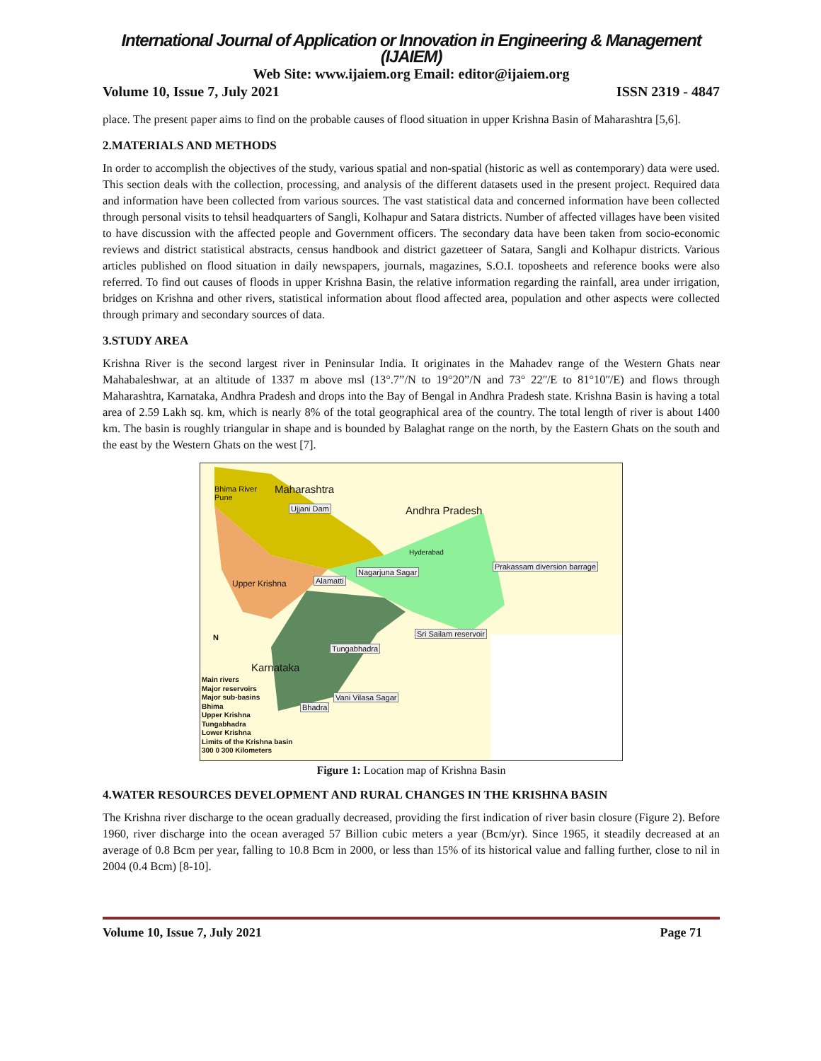International Journal of Application or Innovation in Engineering & Management (IJAIEM)
Web Site: www.ijaiem.org Email: editor@ijaiem.org
Volume 10, Issue 7, July 2021 ISSN 2319 - 4847
place. The present paper aims to find on the probable causes of flood situation in upper Krishna Basin of Maharashtra [5,6].
2.MATERIALS AND METHODS
In order to accomplish the objectives of the study, various spatial and non-spatial (historic as well as contemporary) data were used. This section deals with the collection, processing, and analysis of the different datasets used in the present project. Required data and information have been collected from various sources. The vast statistical data and concerned information have been collected through personal visits to tehsil headquarters of Sangli, Kolhapur and Satara districts. Number of affected villages have been visited to have discussion with the affected people and Government officers. The secondary data have been taken from socio-economic reviews and district statistical abstracts, census handbook and district gazetteer of Satara, Sangli and Kolhapur districts. Various articles published on flood situation in daily newspapers, journals, magazines, S.O.I. toposheets and reference books were also referred. To find out causes of floods in upper Krishna Basin, the relative information regarding the rainfall, area under irrigation, bridges on Krishna and other rivers, statistical information about flood affected area, population and other aspects were collected through primary and secondary sources of data.
3.STUDY AREA
Krishna River is the second largest river in Peninsular India. It originates in the Mahadev range of the Western Ghats near Mahabaleshwar, at an altitude of 1337 m above msl (13°.7”/N to 19°20”/N and 73° 22ʺ/E to 81°10ʺ/E) and flows through Maharashtra, Karnataka, Andhra Pradesh and drops into the Bay of Bengal in Andhra Pradesh state. Krishna Basin is having a total area of 2.59 Lakh sq. km, which is nearly 8% of the total geographical area of the country. The total length of river is about 1400 km. The basin is roughly triangular in shape and is bounded by Balaghat range on the north, by the Eastern Ghats on the south and the east by the Western Ghats on the west [7].
Ujjani Dam
Nagarjuna Sagar
Alamatti
Prakassam diversion barrage
Sri Sailam reservoir
Tungabhadra
Vani Vilasa Sagar
Bhadra
Maharashtra
Andhra Pradesh
Karnataka
Bhima River
Pune
Hyderabad
Upper Krishna
N
Main rivers
Major reservoirs
Major sub-basins
Bhima
Upper Krishna
Tungabhadra
Lower Krishna
Limits of the Krishna basin
300 0 300 Kilometers
Figure 1: Location map of Krishna Basin
4.WATER RESOURCES DEVELOPMENT AND RURAL CHANGES IN THE KRISHNA BASIN
The Krishna river discharge to the ocean gradually decreased, providing the first indication of river basin closure (Figure 2). Before 1960, river discharge into the ocean averaged 57 Billion cubic meters a year (Bcm/yr). Since 1965, it steadily decreased at an average of 0.8 Bcm per year, falling to 10.8 Bcm in 2000, or less than 15% of its historical value and falling further, close to nil in 2004 (0.4 Bcm) [8-10].
Volume 10, Issue 7, July 2021 Page 71